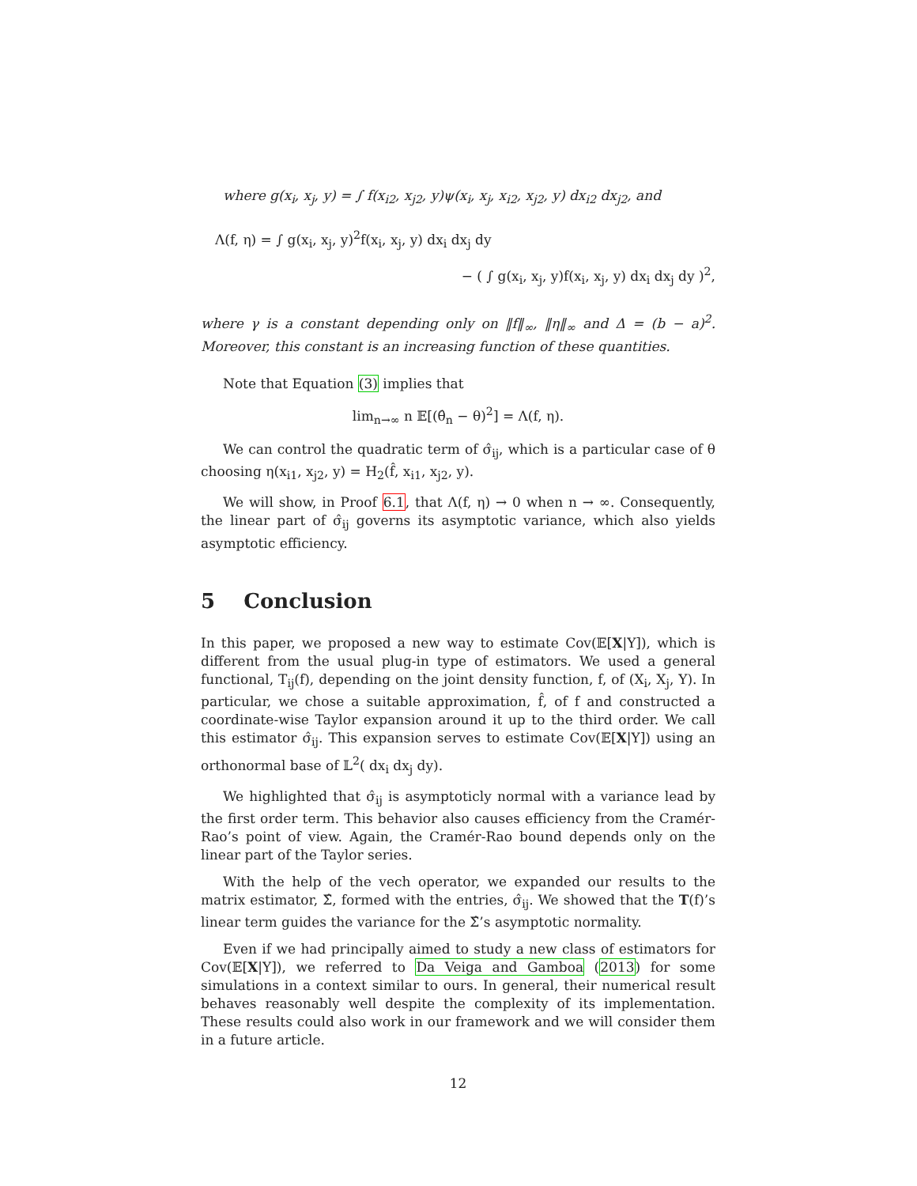where g(x<sub>i</sub>, x<sub>j</sub>, y) = ∫ f(x<sub>i2</sub>, x<sub>j2</sub>, y)ψ(x<sub>i</sub>, x<sub>j</sub>, x<sub>i2</sub>, x<sub>j2</sub>, y) dx<sub>i2</sub> dx<sub>j2</sub>, and
Λ(f, η) = ∫ g(x<sub>i</sub>, x<sub>j</sub>, y)<sup>2</sup>f(x<sub>i</sub>, x<sub>j</sub>, y) dx<sub>i</sub> dx<sub>j</sub> dy
− ( ∫ g(x<sub>i</sub>, x<sub>j</sub>, y)f(x<sub>i</sub>, x<sub>j</sub>, y) dx<sub>i</sub> dx<sub>j</sub> dy )<sup>2</sup>,
where γ is a constant depending only on ‖f‖<sub>∞</sub>, ‖η‖<sub>∞</sub> and Δ = (b − a)<sup>2</sup>. Moreover, this constant is an increasing function of these quantities.
Note that Equation (3) implies that
lim<sub>n→∞</sub> n 𝔼[(θ̂<sub>n</sub> − θ)<sup>2</sup>] = Λ(f, η).
We can control the quadratic term of σ̂<sub>ij</sub>, which is a particular case of θ choosing η(x<sub>i1</sub>, x<sub>j2</sub>, y) = H<sub>2</sub>(f̂, x<sub>i1</sub>, x<sub>j2</sub>, y).
We will show, in Proof 6.1, that Λ(f, η) → 0 when n → ∞. Consequently, the linear part of σ̂<sub>ij</sub> governs its asymptotic variance, which also yields asymptotic efficiency.
5 Conclusion
In this paper, we proposed a new way to estimate Cov(𝔼[X|Y]), which is different from the usual plug-in type of estimators. We used a general functional, T<sub>ij</sub>(f), depending on the joint density function, f, of (X<sub>i</sub>, X<sub>j</sub>, Y). In particular, we chose a suitable approximation, f̂, of f and constructed a coordinate-wise Taylor expansion around it up to the third order. We call this estimator σ̂<sub>ij</sub>. This expansion serves to estimate Cov(𝔼[X|Y]) using an orthonormal base of 𝕃<sup>2</sup>( dx<sub>i</sub> dx<sub>j</sub> dy).
We highlighted that σ̂<sub>ij</sub> is asymptoticly normal with a variance lead by the first order term. This behavior also causes efficiency from the Cramér-Rao’s point of view. Again, the Cramér-Rao bound depends only on the linear part of the Taylor series.
With the help of the vech operator, we expanded our results to the matrix estimator, Σ̂, formed with the entries, σ̂<sub>ij</sub>. We showed that the T(f)’s linear term guides the variance for the Σ̂’s asymptotic normality.
Even if we had principally aimed to study a new class of estimators for Cov(𝔼[X|Y]), we referred to Da Veiga and Gamboa (2013) for some simulations in a context similar to ours. In general, their numerical result behaves reasonably well despite the complexity of its implementation. These results could also work in our framework and we will consider them in a future article.
12